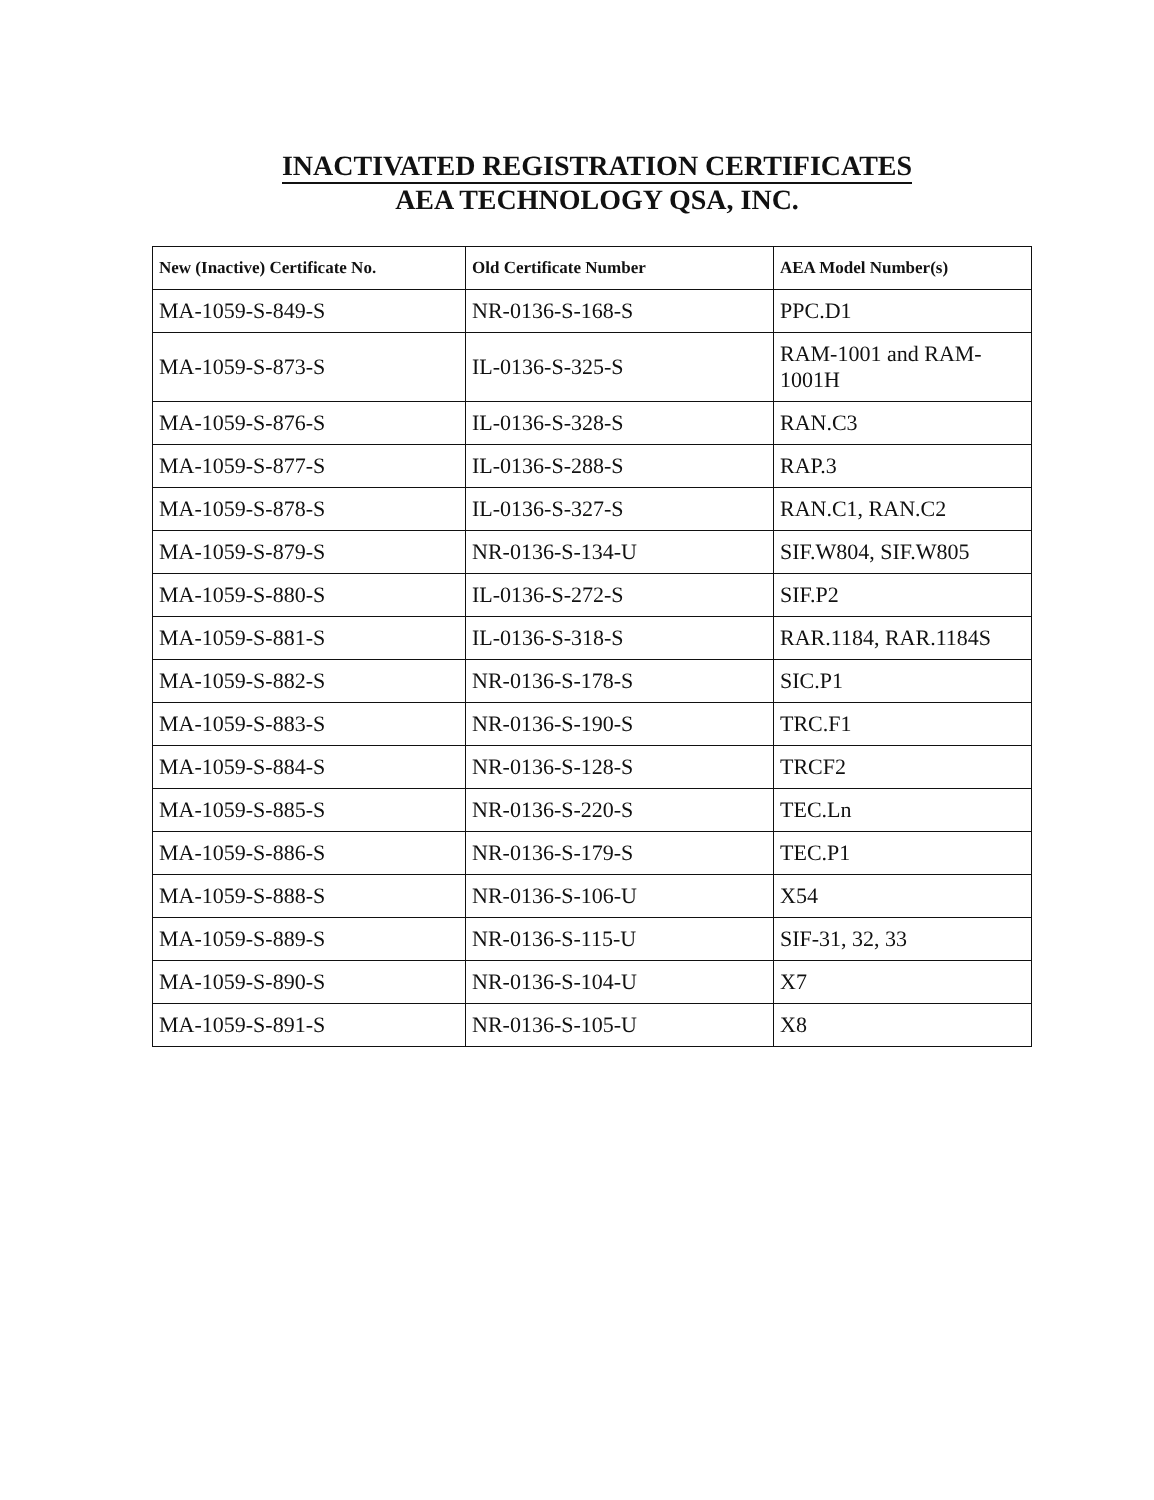INACTIVATED REGISTRATION CERTIFICATES
AEA TECHNOLOGY QSA, INC.
| New (Inactive) Certificate No. | Old Certificate Number | AEA Model Number(s) |
| --- | --- | --- |
| MA-1059-S-849-S | NR-0136-S-168-S | PPC.D1 |
| MA-1059-S-873-S | IL-0136-S-325-S | RAM-1001 and RAM-1001H |
| MA-1059-S-876-S | IL-0136-S-328-S | RAN.C3 |
| MA-1059-S-877-S | IL-0136-S-288-S | RAP.3 |
| MA-1059-S-878-S | IL-0136-S-327-S | RAN.C1, RAN.C2 |
| MA-1059-S-879-S | NR-0136-S-134-U | SIF.W804, SIF.W805 |
| MA-1059-S-880-S | IL-0136-S-272-S | SIF.P2 |
| MA-1059-S-881-S | IL-0136-S-318-S | RAR.1184, RAR.1184S |
| MA-1059-S-882-S | NR-0136-S-178-S | SIC.P1 |
| MA-1059-S-883-S | NR-0136-S-190-S | TRC.F1 |
| MA-1059-S-884-S | NR-0136-S-128-S | TRCF2 |
| MA-1059-S-885-S | NR-0136-S-220-S | TEC.Ln |
| MA-1059-S-886-S | NR-0136-S-179-S | TEC.P1 |
| MA-1059-S-888-S | NR-0136-S-106-U | X54 |
| MA-1059-S-889-S | NR-0136-S-115-U | SIF-31, 32, 33 |
| MA-1059-S-890-S | NR-0136-S-104-U | X7 |
| MA-1059-S-891-S | NR-0136-S-105-U | X8 |